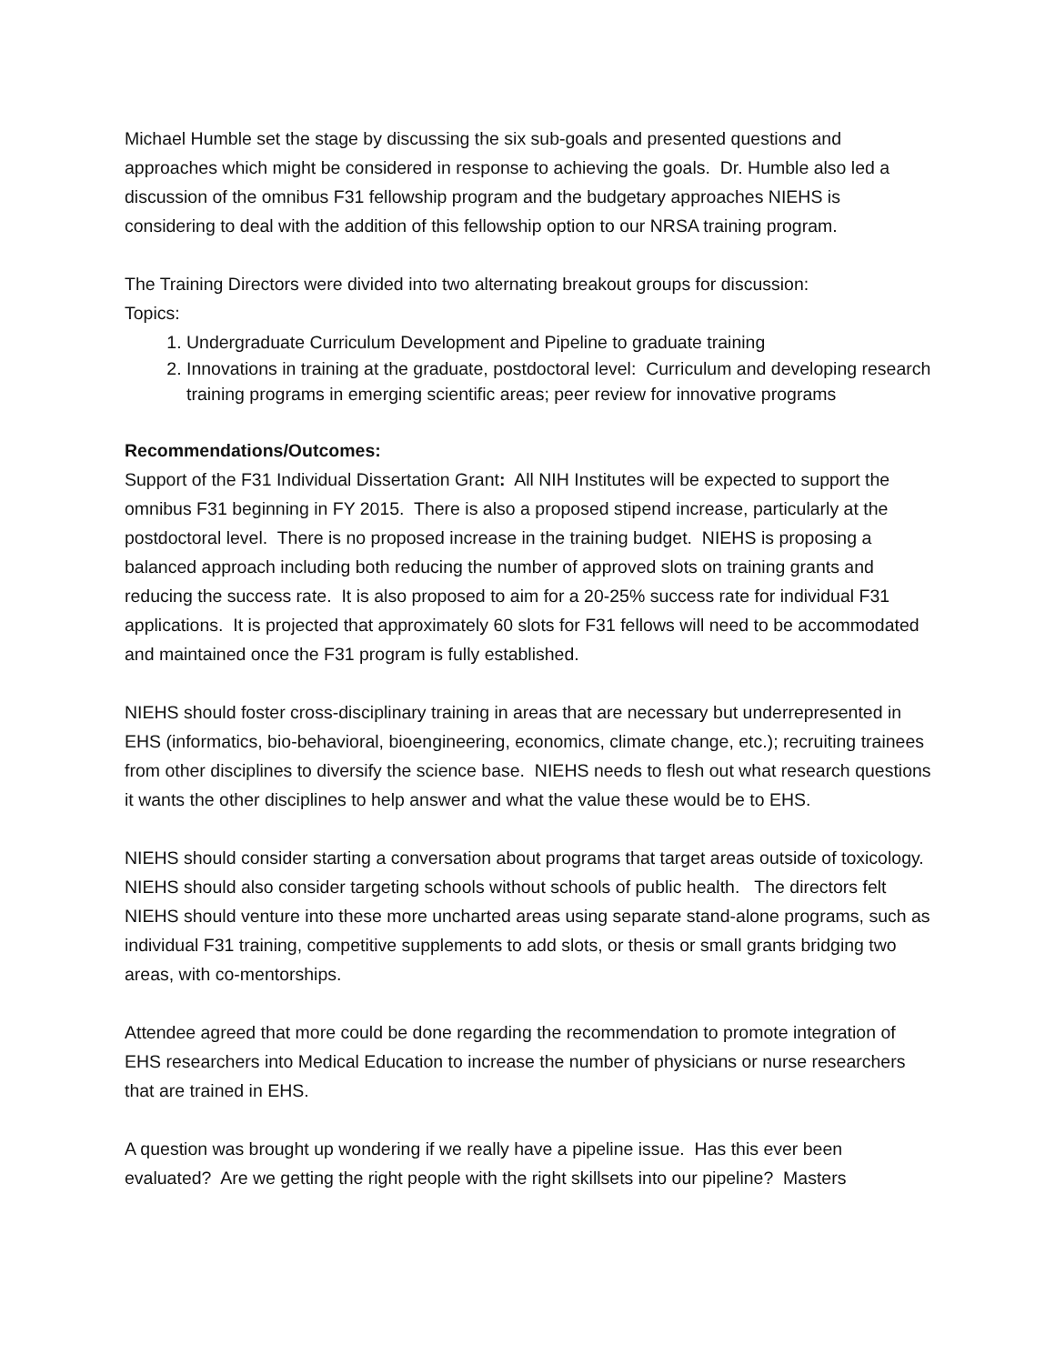Michael Humble set the stage by discussing the six sub-goals and presented questions and approaches which might be considered in response to achieving the goals. Dr. Humble also led a discussion of the omnibus F31 fellowship program and the budgetary approaches NIEHS is considering to deal with the addition of this fellowship option to our NRSA training program.
The Training Directors were divided into two alternating breakout groups for discussion:
Topics:
1. Undergraduate Curriculum Development and Pipeline to graduate training
2. Innovations in training at the graduate, postdoctoral level: Curriculum and developing research training programs in emerging scientific areas; peer review for innovative programs
Recommendations/Outcomes:
Support of the F31 Individual Dissertation Grant: All NIH Institutes will be expected to support the omnibus F31 beginning in FY 2015. There is also a proposed stipend increase, particularly at the postdoctoral level. There is no proposed increase in the training budget. NIEHS is proposing a balanced approach including both reducing the number of approved slots on training grants and reducing the success rate. It is also proposed to aim for a 20-25% success rate for individual F31 applications. It is projected that approximately 60 slots for F31 fellows will need to be accommodated and maintained once the F31 program is fully established.
NIEHS should foster cross-disciplinary training in areas that are necessary but underrepresented in EHS (informatics, bio-behavioral, bioengineering, economics, climate change, etc.); recruiting trainees from other disciplines to diversify the science base. NIEHS needs to flesh out what research questions it wants the other disciplines to help answer and what the value these would be to EHS.
NIEHS should consider starting a conversation about programs that target areas outside of toxicology. NIEHS should also consider targeting schools without schools of public health. The directors felt NIEHS should venture into these more uncharted areas using separate stand-alone programs, such as individual F31 training, competitive supplements to add slots, or thesis or small grants bridging two areas, with co-mentorships.
Attendee agreed that more could be done regarding the recommendation to promote integration of EHS researchers into Medical Education to increase the number of physicians or nurse researchers that are trained in EHS.
A question was brought up wondering if we really have a pipeline issue. Has this ever been evaluated? Are we getting the right people with the right skillsets into our pipeline? Masters